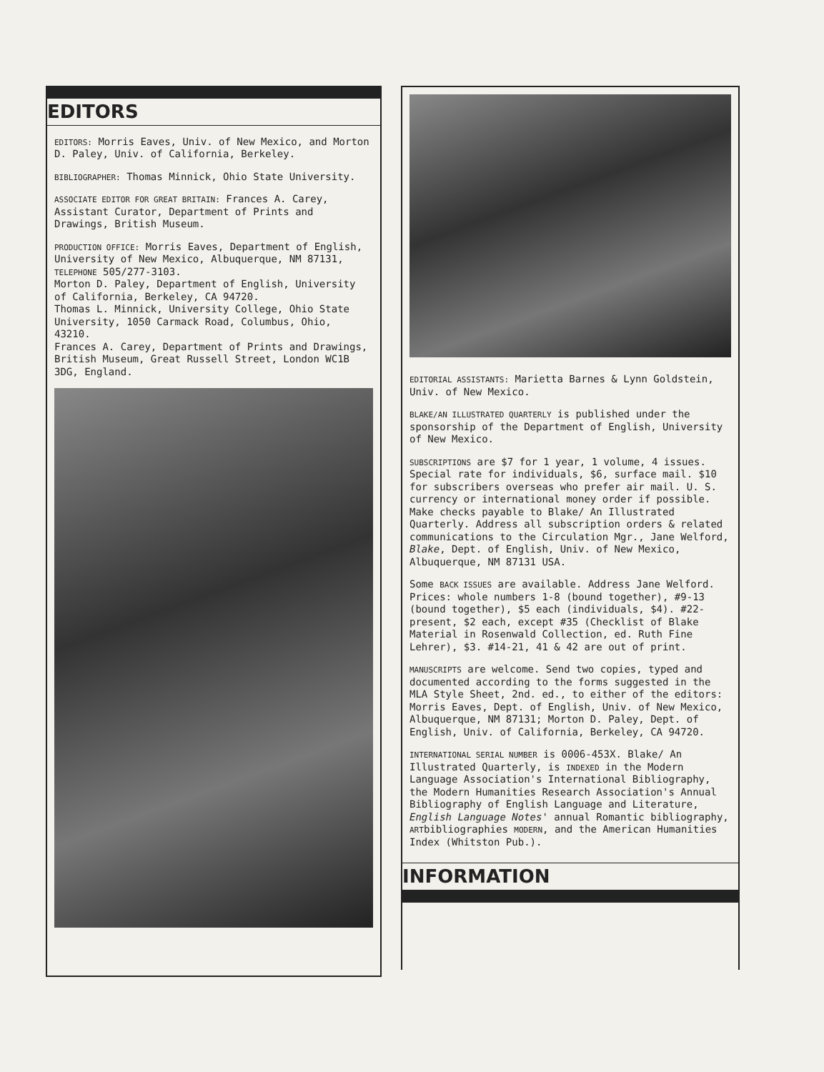EDITORS
EDITORS: Morris Eaves, Univ. of New Mexico, and Morton D. Paley, Univ. of California, Berkeley.
BIBLIOGRAPHER: Thomas Minnick, Ohio State University.
ASSOCIATE EDITOR FOR GREAT BRITAIN: Frances A. Carey, Assistant Curator, Department of Prints and Drawings, British Museum.
PRODUCTION OFFICE: Morris Eaves, Department of English, University of New Mexico, Albuquerque, NM 87131, TELEPHONE 505/277-3103.
Morton D. Paley, Department of English, University of California, Berkeley, CA 94720.
Thomas L. Minnick, University College, Ohio State University, 1050 Carmack Road, Columbus, Ohio, 43210.
Frances A. Carey, Department of Prints and Drawings, British Museum, Great Russell Street, London WC1B 3DG, England.
EDITORIAL ASSISTANTS: Marietta Barnes & Lynn Goldstein, Univ. of New Mexico.
BLAKE/AN ILLUSTRATED QUARTERLY is published under the sponsorship of the Department of English, University of New Mexico.
SUBSCRIPTIONS are $7 for 1 year, 1 volume, 4 issues. Special rate for individuals, $6, surface mail. $10 for subscribers overseas who prefer air mail. U. S. currency or international money order if possible. Make checks payable to Blake/ An Illustrated Quarterly. Address all subscription orders & related communications to the Circulation Mgr., Jane Welford, Blake, Dept. of English, Univ. of New Mexico, Albuquerque, NM 87131 USA.
Some BACK ISSUES are available. Address Jane Welford. Prices: whole numbers 1-8 (bound together), #9-13 (bound together), $5 each (individuals, $4). #22-present, $2 each, except #35 (Checklist of Blake Material in Rosenwald Collection, ed. Ruth Fine Lehrer), $3. #14-21, 41 & 42 are out of print.
MANUSCRIPTS are welcome. Send two copies, typed and documented according to the forms suggested in the MLA Style Sheet, 2nd. ed., to either of the editors: Morris Eaves, Dept. of English, Univ. of New Mexico, Albuquerque, NM 87131; Morton D. Paley, Dept. of English, Univ. of California, Berkeley, CA 94720.
INTERNATIONAL SERIAL NUMBER is 0006-453X. Blake/ An Illustrated Quarterly, is INDEXED in the Modern Language Association's International Bibliography, the Modern Humanities Research Association's Annual Bibliography of English Language and Literature, English Language Notes' annual Romantic bibliography, ARTbibliographies MODERN, and the American Humanities Index (Whitston Pub.).
INFORMATION